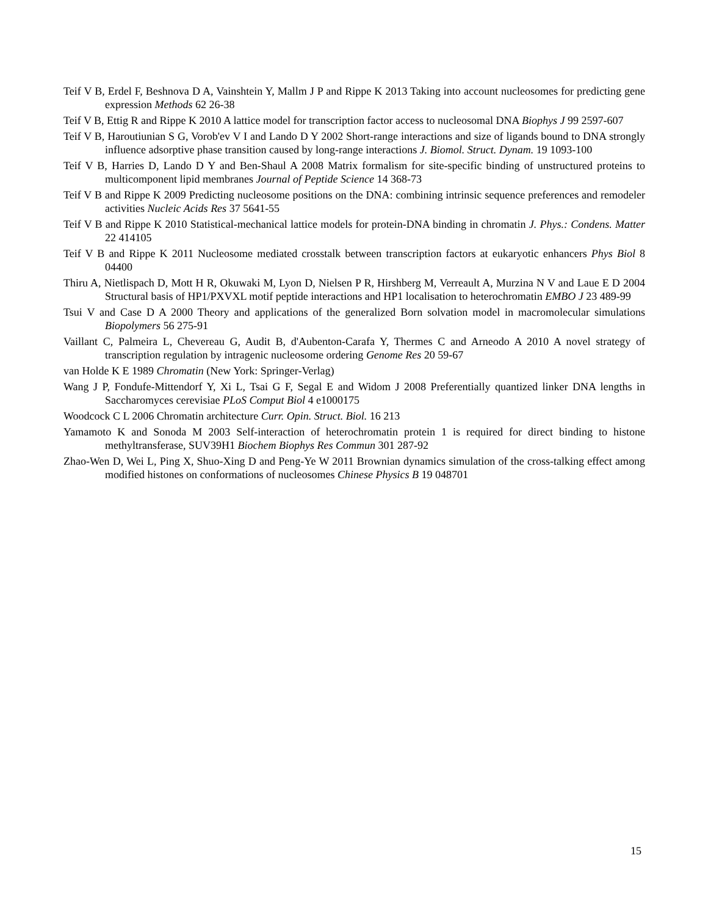Teif V B, Erdel F, Beshnova D A, Vainshtein Y, Mallm J P and Rippe K 2013 Taking into account nucleosomes for predicting gene expression Methods 62 26-38
Teif V B, Ettig R and Rippe K 2010 A lattice model for transcription factor access to nucleosomal DNA Biophys J 99 2597-607
Teif V B, Haroutiunian S G, Vorob'ev V I and Lando D Y 2002 Short-range interactions and size of ligands bound to DNA strongly influence adsorptive phase transition caused by long-range interactions J. Biomol. Struct. Dynam. 19 1093-100
Teif V B, Harries D, Lando D Y and Ben-Shaul A 2008 Matrix formalism for site-specific binding of unstructured proteins to multicomponent lipid membranes Journal of Peptide Science 14 368-73
Teif V B and Rippe K 2009 Predicting nucleosome positions on the DNA: combining intrinsic sequence preferences and remodeler activities Nucleic Acids Res 37 5641-55
Teif V B and Rippe K 2010 Statistical-mechanical lattice models for protein-DNA binding in chromatin J. Phys.: Condens. Matter 22 414105
Teif V B and Rippe K 2011 Nucleosome mediated crosstalk between transcription factors at eukaryotic enhancers Phys Biol 8 04400
Thiru A, Nietlispach D, Mott H R, Okuwaki M, Lyon D, Nielsen P R, Hirshberg M, Verreault A, Murzina N V and Laue E D 2004 Structural basis of HP1/PXVXL motif peptide interactions and HP1 localisation to heterochromatin EMBO J 23 489-99
Tsui V and Case D A 2000 Theory and applications of the generalized Born solvation model in macromolecular simulations Biopolymers 56 275-91
Vaillant C, Palmeira L, Chevereau G, Audit B, d'Aubenton-Carafa Y, Thermes C and Arneodo A 2010 A novel strategy of transcription regulation by intragenic nucleosome ordering Genome Res 20 59-67
van Holde K E 1989 Chromatin (New York: Springer-Verlag)
Wang J P, Fondufe-Mittendorf Y, Xi L, Tsai G F, Segal E and Widom J 2008 Preferentially quantized linker DNA lengths in Saccharomyces cerevisiae PLoS Comput Biol 4 e1000175
Woodcock C L 2006 Chromatin architecture Curr. Opin. Struct. Biol. 16 213
Yamamoto K and Sonoda M 2003 Self-interaction of heterochromatin protein 1 is required for direct binding to histone methyltransferase, SUV39H1 Biochem Biophys Res Commun 301 287-92
Zhao-Wen D, Wei L, Ping X, Shuo-Xing D and Peng-Ye W 2011 Brownian dynamics simulation of the cross-talking effect among modified histones on conformations of nucleosomes Chinese Physics B 19 048701
15